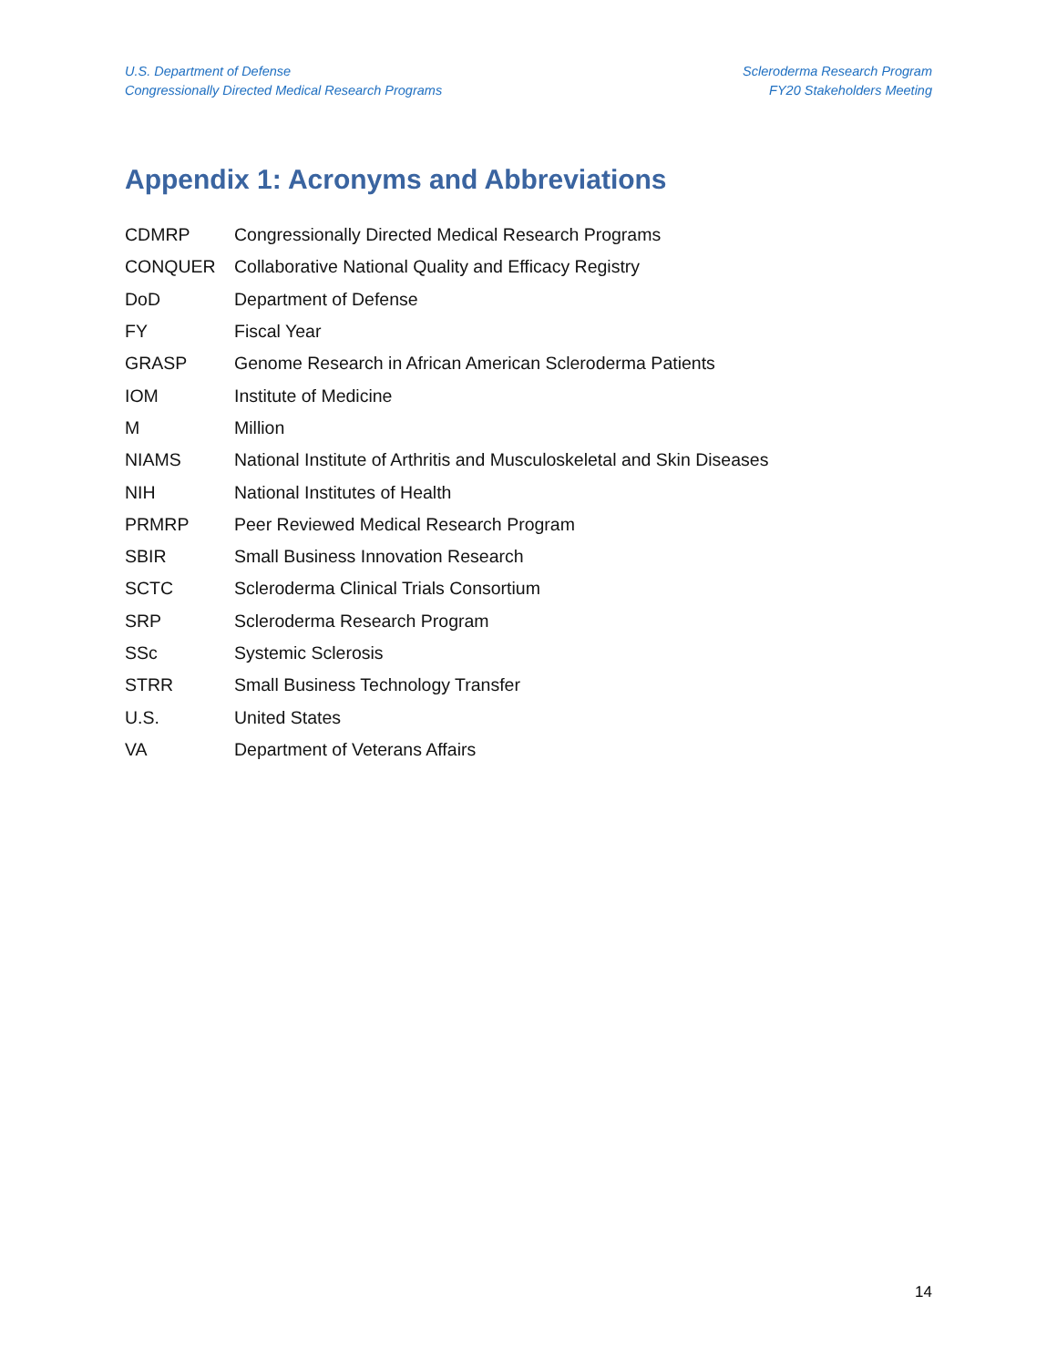U.S. Department of Defense
Congressionally Directed Medical Research Programs
Scleroderma Research Program
FY20 Stakeholders Meeting
Appendix 1: Acronyms and Abbreviations
| CDMRP | Congressionally Directed Medical Research Programs |
| CONQUER | Collaborative National Quality and Efficacy Registry |
| DoD | Department of Defense |
| FY | Fiscal Year |
| GRASP | Genome Research in African American Scleroderma Patients |
| IOM | Institute of Medicine |
| M | Million |
| NIAMS | National Institute of Arthritis and Musculoskeletal and Skin Diseases |
| NIH | National Institutes of Health |
| PRMRP | Peer Reviewed Medical Research Program |
| SBIR | Small Business Innovation Research |
| SCTC | Scleroderma Clinical Trials Consortium |
| SRP | Scleroderma Research Program |
| SSc | Systemic Sclerosis |
| STRR | Small Business Technology Transfer |
| U.S. | United States |
| VA | Department of Veterans Affairs |
14